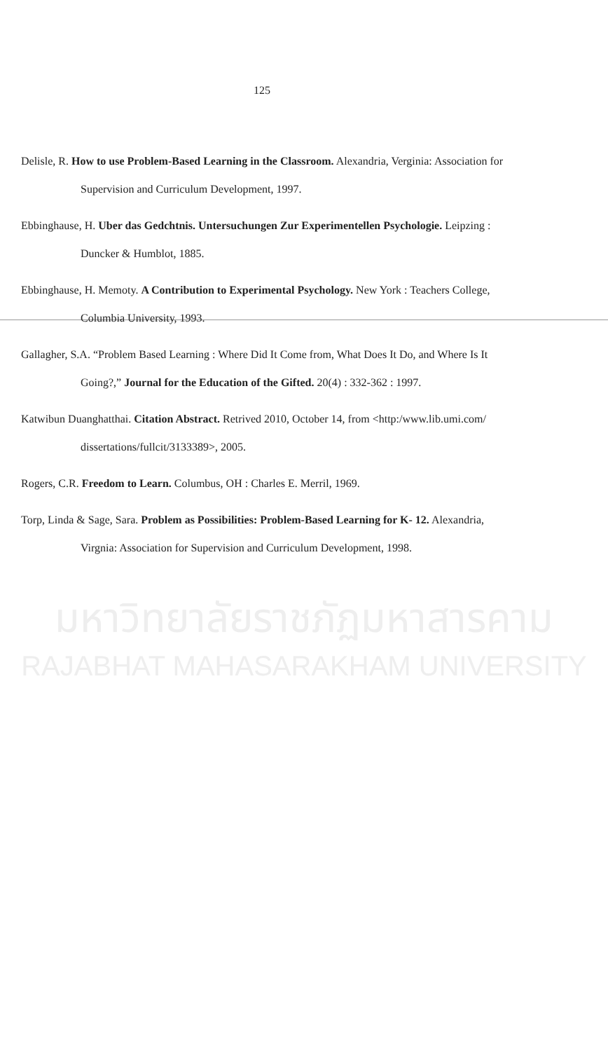125
Delisle, R. How to use Problem-Based Learning in the Classroom. Alexandria, Verginia: Association for Supervision and Curriculum Development, 1997.
Ebbinghause, H. Uber das Gedchtnis. Untersuchungen Zur Experimentellen Psychologie. Leipzing : Duncker & Humblot, 1885.
Ebbinghause, H. Memoty. A Contribution to Experimental Psychology. New York : Teachers College, Columbia University, 1993.
Gallagher, S.A. “Problem Based Learning : Where Did It Come from, What Does It Do, and Where Is It Going?,” Journal for the Education of the Gifted. 20(4) : 332-362 : 1997.
Katwibun Duanghatthai. Citation Abstract. Retrived 2010, October 14, from <http:/www.lib.umi.com/ dissertations/fullcit/3133389>, 2005.
Rogers, C.R. Freedom to Learn. Columbus, OH : Charles E. Merril, 1969.
Torp, Linda & Sage, Sara. Problem as Possibilities: Problem-Based Learning for K- 12. Alexandria, Virgnia: Association for Supervision and Curriculum Development, 1998.
มหาวิทยาลัยราชภัฏมหาสารคาม
RAJABHAT MAHASARAKHAM UNIVERSITY